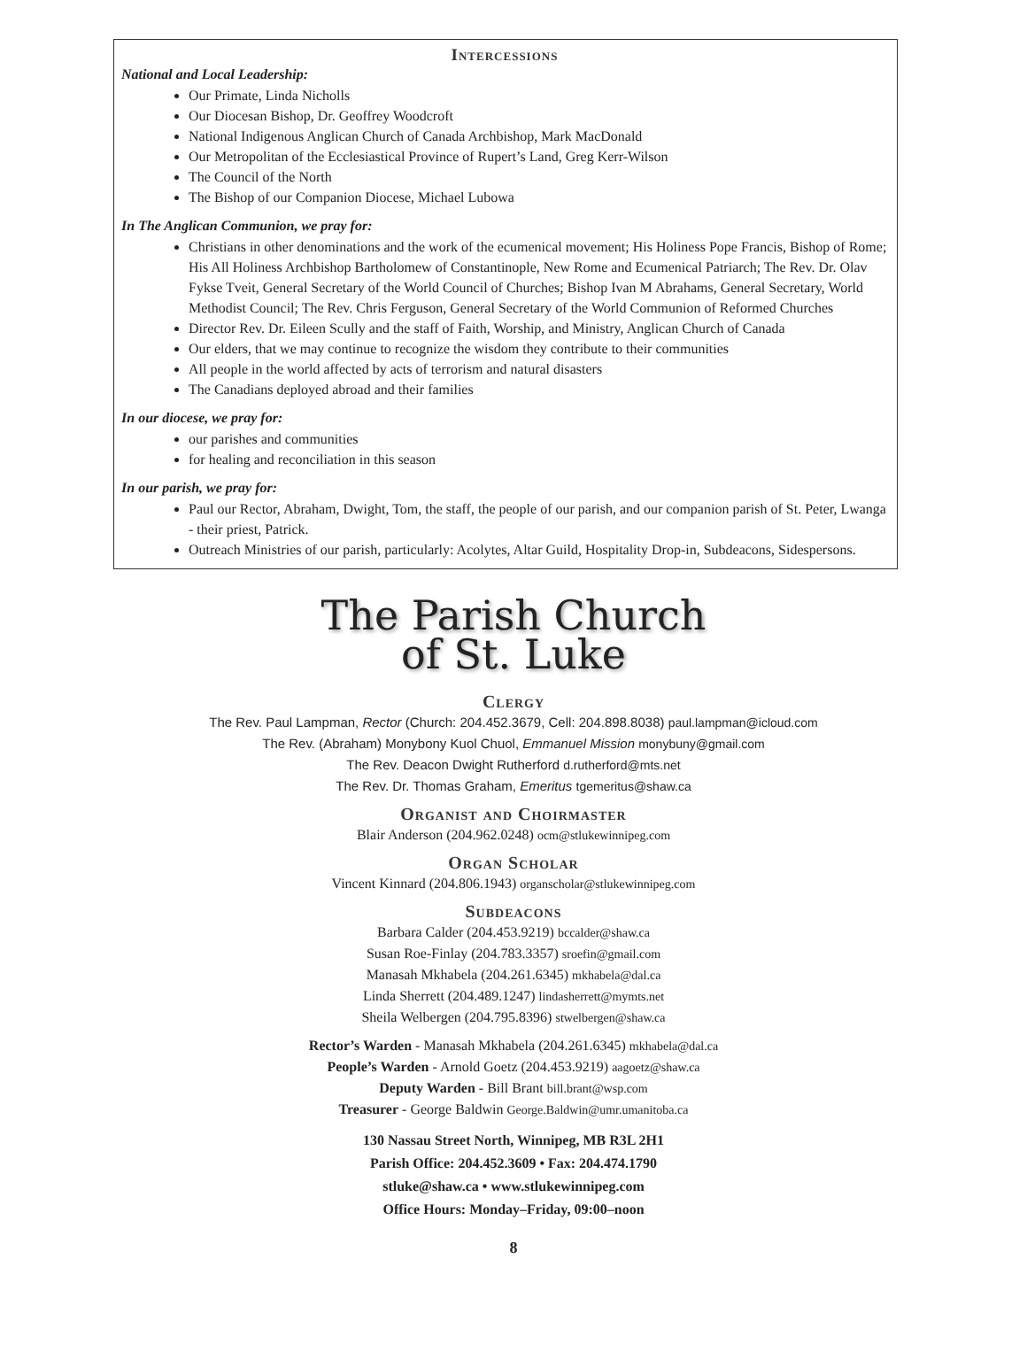Intercessions
National and Local Leadership:
Our Primate, Linda Nicholls
Our Diocesan Bishop, Dr. Geoffrey Woodcroft
National Indigenous Anglican Church of Canada Archbishop, Mark MacDonald
Our Metropolitan of the Ecclesiastical Province of Rupert’s Land, Greg Kerr-Wilson
The Council of the North
The Bishop of our Companion Diocese, Michael Lubowa
In The Anglican Communion, we pray for:
Christians in other denominations and the work of the ecumenical movement; His Holiness Pope Francis, Bishop of Rome; His All Holiness Archbishop Bartholomew of Constantinople, New Rome and Ecumenical Patriarch; The Rev. Dr. Olav Fykse Tveit, General Secretary of the World Council of Churches; Bishop Ivan M Abrahams, General Secretary, World Methodist Council; The Rev. Chris Ferguson, General Secretary of the World Communion of Reformed Churches
Director Rev. Dr. Eileen Scully and the staff of Faith, Worship, and Ministry, Anglican Church of Canada
Our elders, that we may continue to recognize the wisdom they contribute to their communities
All people in the world affected by acts of terrorism and natural disasters
The Canadians deployed abroad and their families
In our diocese, we pray for:
our parishes and communities
for healing and reconciliation in this season
In our parish, we pray for:
Paul our Rector, Abraham, Dwight, Tom, the staff, the people of our parish, and our companion parish of St. Peter, Lwanga - their priest, Patrick.
Outreach Ministries of our parish, particularly: Acolytes, Altar Guild, Hospitality Drop-in, Subdeacons, Sidespersons.
The Parish Church
of St. Luke
Clergy
The Rev. Paul Lampman, Rector (Church: 204.452.3679, Cell: 204.898.8038) paul.lampman@icloud.com
The Rev. (Abraham) Monybony Kuol Chuol, Emmanuel Mission monybuny@gmail.com
The Rev. Deacon Dwight Rutherford d.rutherford@mts.net
The Rev. Dr. Thomas Graham, Emeritus tgemeritus@shaw.ca
Organist and Choirmaster
Blair Anderson (204.962.0248) ocm@stlukewinnipeg.com
Organ Scholar
Vincent Kinnard (204.806.1943) organscholar@stlukewinnipeg.com
Subdeacons
Barbara Calder (204.453.9219) bccalder@shaw.ca
Susan Roe-Finlay (204.783.3357) sroefin@gmail.com
Manasah Mkhabela (204.261.6345) mkhabela@dal.ca
Linda Sherrett (204.489.1247) lindasherrett@mymts.net
Sheila Welbergen (204.795.8396) stwelbergen@shaw.ca
Rector’s Warden - Manasah Mkhabela (204.261.6345) mkhabela@dal.ca
People’s Warden - Arnold Goetz (204.453.9219) aagoetz@shaw.ca
Deputy Warden - Bill Brant bill.brant@wsp.com
Treasurer - George Baldwin George.Baldwin@umr.umanitoba.ca
130 Nassau Street North, Winnipeg, MB R3L 2H1
Parish Office: 204.452.3609 • Fax: 204.474.1790
stluke@shaw.ca • www.stlukewinnipeg.com
Office Hours: Monday–Friday, 09:00–noon
8